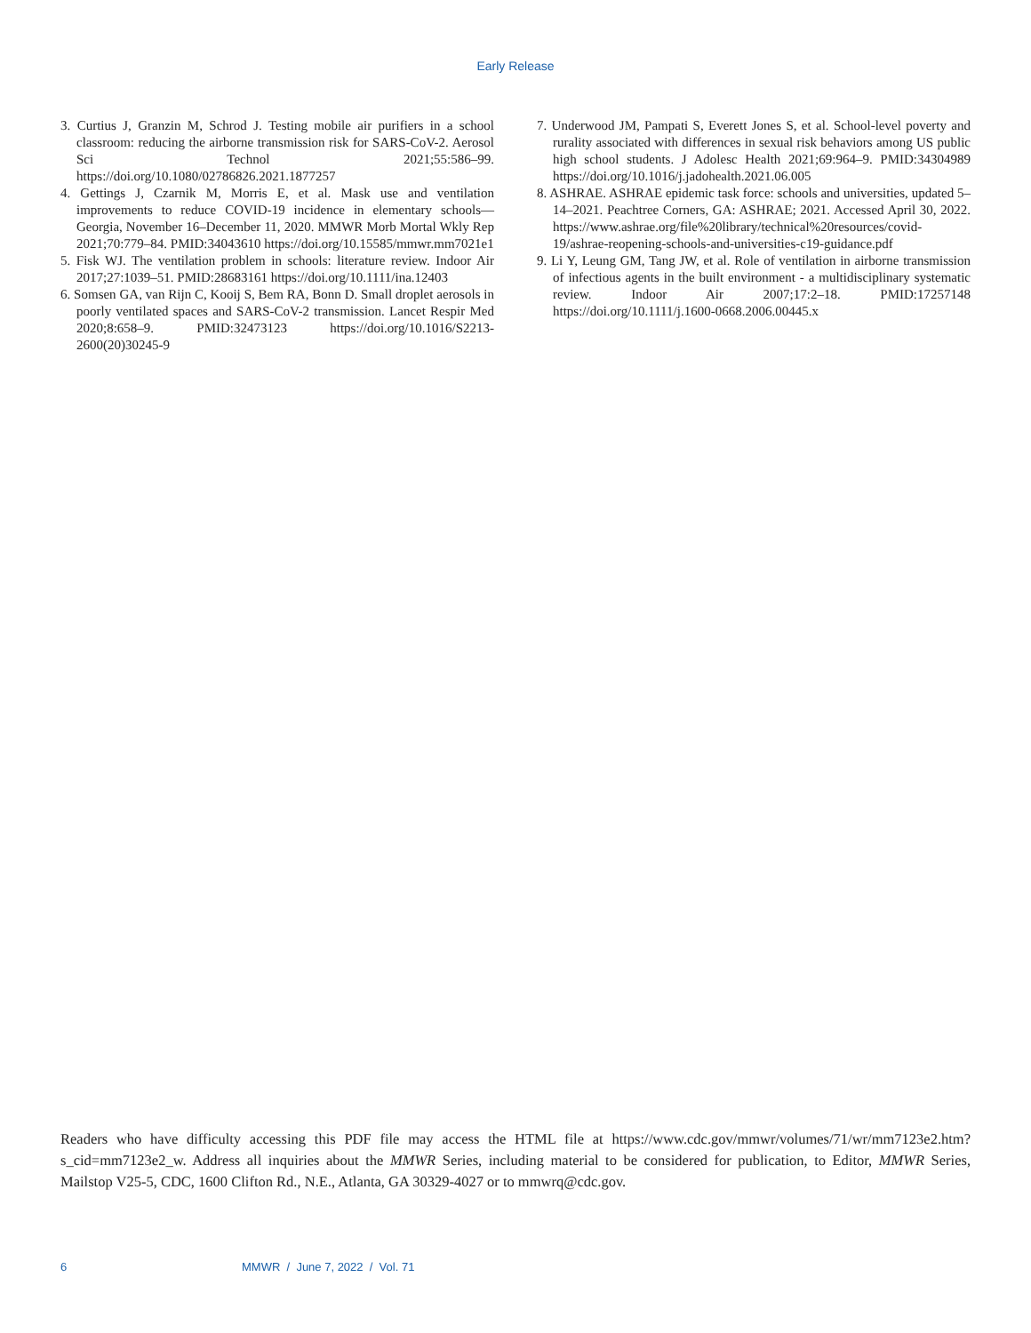Early Release
3. Curtius J, Granzin M, Schrod J. Testing mobile air purifiers in a school classroom: reducing the airborne transmission risk for SARS-CoV-2. Aerosol Sci Technol 2021;55:586–99. https://doi.org/10.1080/02786826.2021.1877257
4. Gettings J, Czarnik M, Morris E, et al. Mask use and ventilation improvements to reduce COVID-19 incidence in elementary schools—Georgia, November 16–December 11, 2020. MMWR Morb Mortal Wkly Rep 2021;70:779–84. PMID:34043610 https://doi.org/10.15585/mmwr.mm7021e1
5. Fisk WJ. The ventilation problem in schools: literature review. Indoor Air 2017;27:1039–51. PMID:28683161 https://doi.org/10.1111/ina.12403
6. Somsen GA, van Rijn C, Kooij S, Bem RA, Bonn D. Small droplet aerosols in poorly ventilated spaces and SARS-CoV-2 transmission. Lancet Respir Med 2020;8:658–9. PMID:32473123 https://doi.org/10.1016/S2213-2600(20)30245-9
7. Underwood JM, Pampati S, Everett Jones S, et al. School-level poverty and rurality associated with differences in sexual risk behaviors among US public high school students. J Adolesc Health 2021;69:964–9. PMID:34304989 https://doi.org/10.1016/j.jadohealth.2021.06.005
8. ASHRAE. ASHRAE epidemic task force: schools and universities, updated 5–14–2021. Peachtree Corners, GA: ASHRAE; 2021. Accessed April 30, 2022. https://www.ashrae.org/file%20library/technical%20resources/covid-19/ashrae-reopening-schools-and-universities-c19-guidance.pdf
9. Li Y, Leung GM, Tang JW, et al. Role of ventilation in airborne transmission of infectious agents in the built environment - a multidisciplinary systematic review. Indoor Air 2007;17:2–18. PMID:17257148 https://doi.org/10.1111/j.1600-0668.2006.00445.x
Readers who have difficulty accessing this PDF file may access the HTML file at https://www.cdc.gov/mmwr/volumes/71/wr/mm7123e2.htm?s_cid=mm7123e2_w. Address all inquiries about the MMWR Series, including material to be considered for publication, to Editor, MMWR Series, Mailstop V25-5, CDC, 1600 Clifton Rd., N.E., Atlanta, GA 30329-4027 or to mmwrq@cdc.gov.
6 MMWR / June 7, 2022 / Vol. 71